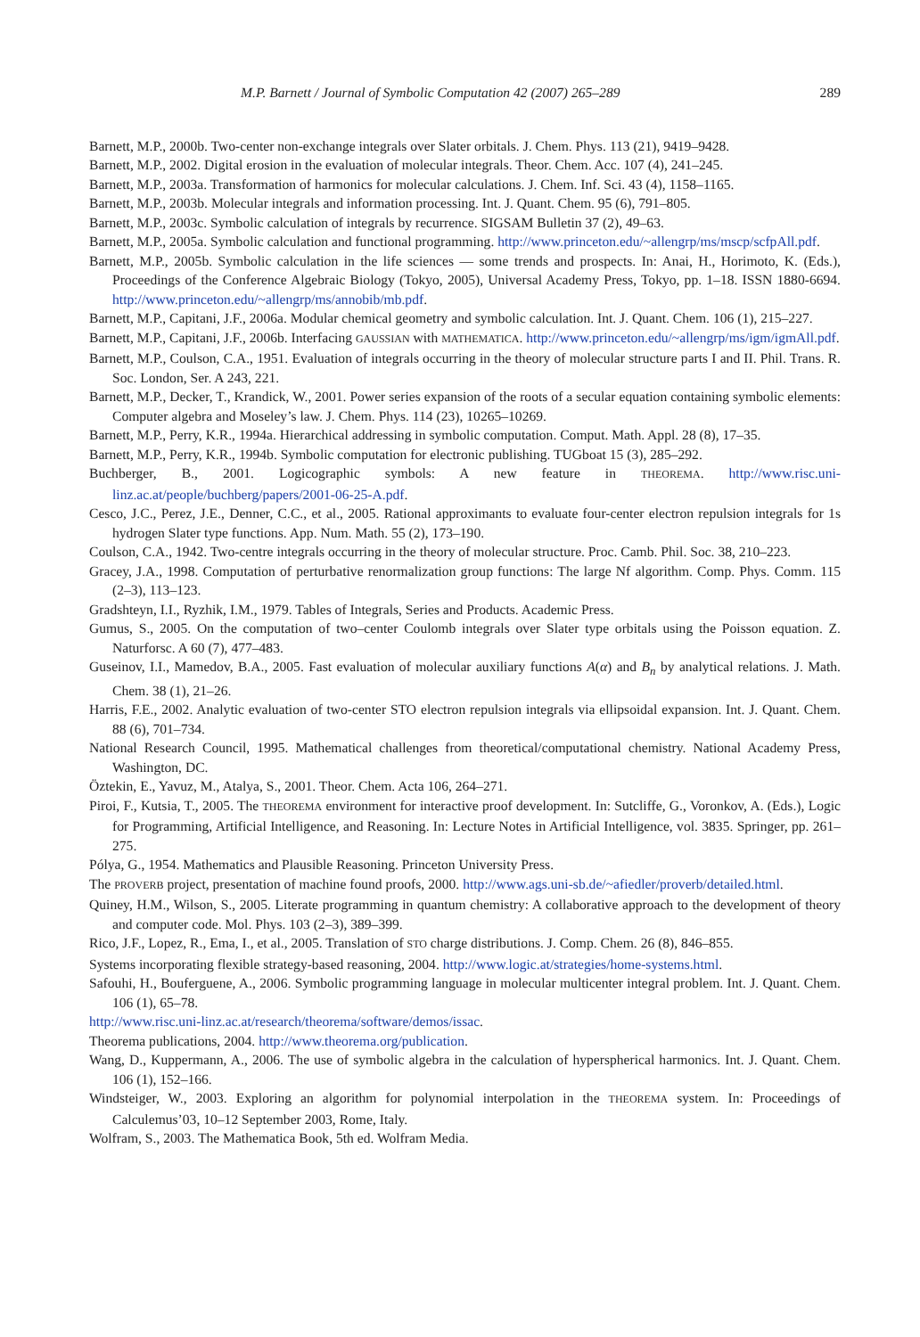M.P. Barnett / Journal of Symbolic Computation 42 (2007) 265–289 289
Barnett, M.P., 2000b. Two-center non-exchange integrals over Slater orbitals. J. Chem. Phys. 113 (21), 9419–9428.
Barnett, M.P., 2002. Digital erosion in the evaluation of molecular integrals. Theor. Chem. Acc. 107 (4), 241–245.
Barnett, M.P., 2003a. Transformation of harmonics for molecular calculations. J. Chem. Inf. Sci. 43 (4), 1158–1165.
Barnett, M.P., 2003b. Molecular integrals and information processing. Int. J. Quant. Chem. 95 (6), 791–805.
Barnett, M.P., 2003c. Symbolic calculation of integrals by recurrence. SIGSAM Bulletin 37 (2), 49–63.
Barnett, M.P., 2005a. Symbolic calculation and functional programming. http://www.princeton.edu/~allengrp/ms/mscp/scfpAll.pdf.
Barnett, M.P., 2005b. Symbolic calculation in the life sciences — some trends and prospects. In: Anai, H., Horimoto, K. (Eds.), Proceedings of the Conference Algebraic Biology (Tokyo, 2005), Universal Academy Press, Tokyo, pp. 1–18. ISSN 1880-6694. http://www.princeton.edu/~allengrp/ms/annobib/mb.pdf.
Barnett, M.P., Capitani, J.F., 2006a. Modular chemical geometry and symbolic calculation. Int. J. Quant. Chem. 106 (1), 215–227.
Barnett, M.P., Capitani, J.F., 2006b. Interfacing GAUSSIAN with MATHEMATICA. http://www.princeton.edu/~allengrp/ms/igm/igmAll.pdf.
Barnett, M.P., Coulson, C.A., 1951. Evaluation of integrals occurring in the theory of molecular structure parts I and II. Phil. Trans. R. Soc. London, Ser. A 243, 221.
Barnett, M.P., Decker, T., Krandick, W., 2001. Power series expansion of the roots of a secular equation containing symbolic elements: Computer algebra and Moseley’s law. J. Chem. Phys. 114 (23), 10265–10269.
Barnett, M.P., Perry, K.R., 1994a. Hierarchical addressing in symbolic computation. Comput. Math. Appl. 28 (8), 17–35.
Barnett, M.P., Perry, K.R., 1994b. Symbolic computation for electronic publishing. TUGboat 15 (3), 285–292.
Buchberger, B., 2001. Logicographic symbols: A new feature in THEOREMA. http://www.risc.uni-linz.ac.at/people/buchberg/papers/2001-06-25-A.pdf.
Cesco, J.C., Perez, J.E., Denner, C.C., et al., 2005. Rational approximants to evaluate four-center electron repulsion integrals for 1s hydrogen Slater type functions. App. Num. Math. 55 (2), 173–190.
Coulson, C.A., 1942. Two-centre integrals occurring in the theory of molecular structure. Proc. Camb. Phil. Soc. 38, 210–223.
Gracey, J.A., 1998. Computation of perturbative renormalization group functions: The large Nf algorithm. Comp. Phys. Comm. 115 (2–3), 113–123.
Gradshteyn, I.I., Ryzhik, I.M., 1979. Tables of Integrals, Series and Products. Academic Press.
Gumus, S., 2005. On the computation of two–center Coulomb integrals over Slater type orbitals using the Poisson equation. Z. Naturforsc. A 60 (7), 477–483.
Guseinov, I.I., Mamedov, B.A., 2005. Fast evaluation of molecular auxiliary functions A(α) and B<sub>n</sub> by analytical relations. J. Math. Chem. 38 (1), 21–26.
Harris, F.E., 2002. Analytic evaluation of two-center STO electron repulsion integrals via ellipsoidal expansion. Int. J. Quant. Chem. 88 (6), 701–734.
National Research Council, 1995. Mathematical challenges from theoretical/computational chemistry. National Academy Press, Washington, DC.
Öztekin, E., Yavuz, M., Atalya, S., 2001. Theor. Chem. Acta 106, 264–271.
Piroi, F., Kutsia, T., 2005. The THEOREMA environment for interactive proof development. In: Sutcliffe, G., Voronkov, A. (Eds.), Logic for Programming, Artificial Intelligence, and Reasoning. In: Lecture Notes in Artificial Intelligence, vol. 3835. Springer, pp. 261–275.
Pólya, G., 1954. Mathematics and Plausible Reasoning. Princeton University Press.
The PROVERB project, presentation of machine found proofs, 2000. http://www.ags.uni-sb.de/~afiedler/proverb/detailed.html.
Quiney, H.M., Wilson, S., 2005. Literate programming in quantum chemistry: A collaborative approach to the development of theory and computer code. Mol. Phys. 103 (2–3), 389–399.
Rico, J.F., Lopez, R., Ema, I., et al., 2005. Translation of STO charge distributions. J. Comp. Chem. 26 (8), 846–855.
Systems incorporating flexible strategy-based reasoning, 2004. http://www.logic.at/strategies/home-systems.html.
Safouhi, H., Bouferguene, A., 2006. Symbolic programming language in molecular multicenter integral problem. Int. J. Quant. Chem. 106 (1), 65–78.
http://www.risc.uni-linz.ac.at/research/theorema/software/demos/issac.
Theorema publications, 2004. http://www.theorema.org/publication.
Wang, D., Kuppermann, A., 2006. The use of symbolic algebra in the calculation of hyperspherical harmonics. Int. J. Quant. Chem. 106 (1), 152–166.
Windsteiger, W., 2003. Exploring an algorithm for polynomial interpolation in the THEOREMA system. In: Proceedings of Calculemus’03, 10–12 September 2003, Rome, Italy.
Wolfram, S., 2003. The Mathematica Book, 5th ed. Wolfram Media.